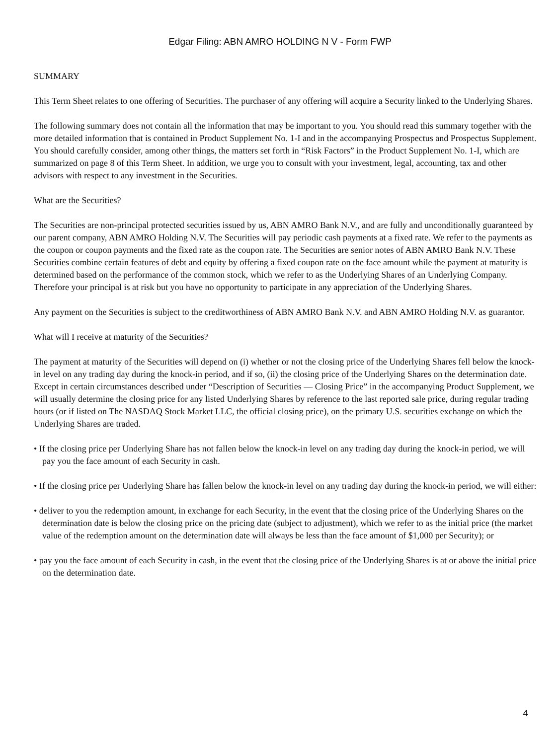Edgar Filing: ABN AMRO HOLDING N V - Form FWP
SUMMARY
This Term Sheet relates to one offering of Securities. The purchaser of any offering will acquire a Security linked to the Underlying Shares.
The following summary does not contain all the information that may be important to you. You should read this summary together with the more detailed information that is contained in Product Supplement No. 1-I and in the accompanying Prospectus and Prospectus Supplement. You should carefully consider, among other things, the matters set forth in “Risk Factors” in the Product Supplement No. 1-I, which are summarized on page 8 of this Term Sheet. In addition, we urge you to consult with your investment, legal, accounting, tax and other advisors with respect to any investment in the Securities.
What are the Securities?
The Securities are non-principal protected securities issued by us, ABN AMRO Bank N.V., and are fully and unconditionally guaranteed by our parent company, ABN AMRO Holding N.V. The Securities will pay periodic cash payments at a fixed rate. We refer to the payments as the coupon or coupon payments and the fixed rate as the coupon rate. The Securities are senior notes of ABN AMRO Bank N.V. These Securities combine certain features of debt and equity by offering a fixed coupon rate on the face amount while the payment at maturity is determined based on the performance of the common stock, which we refer to as the Underlying Shares of an Underlying Company. Therefore your principal is at risk but you have no opportunity to participate in any appreciation of the Underlying Shares.
Any payment on the Securities is subject to the creditworthiness of ABN AMRO Bank N.V. and ABN AMRO Holding N.V. as guarantor.
What will I receive at maturity of the Securities?
The payment at maturity of the Securities will depend on (i) whether or not the closing price of the Underlying Shares fell below the knock-in level on any trading day during the knock-in period, and if so, (ii) the closing price of the Underlying Shares on the determination date. Except in certain circumstances described under “Description of Securities — Closing Price” in the accompanying Product Supplement, we will usually determine the closing price for any listed Underlying Shares by reference to the last reported sale price, during regular trading hours (or if listed on The NASDAQ Stock Market LLC, the official closing price), on the primary U.S. securities exchange on which the Underlying Shares are traded.
• If the closing price per Underlying Share has not fallen below the knock-in level on any trading day during the knock-in period, we will pay you the face amount of each Security in cash.
• If the closing price per Underlying Share has fallen below the knock-in level on any trading day during the knock-in period, we will either:
• deliver to you the redemption amount, in exchange for each Security, in the event that the closing price of the Underlying Shares on the determination date is below the closing price on the pricing date (subject to adjustment), which we refer to as the initial price (the market value of the redemption amount on the determination date will always be less than the face amount of $1,000 per Security); or
• pay you the face amount of each Security in cash, in the event that the closing price of the Underlying Shares is at or above the initial price on the determination date.
4